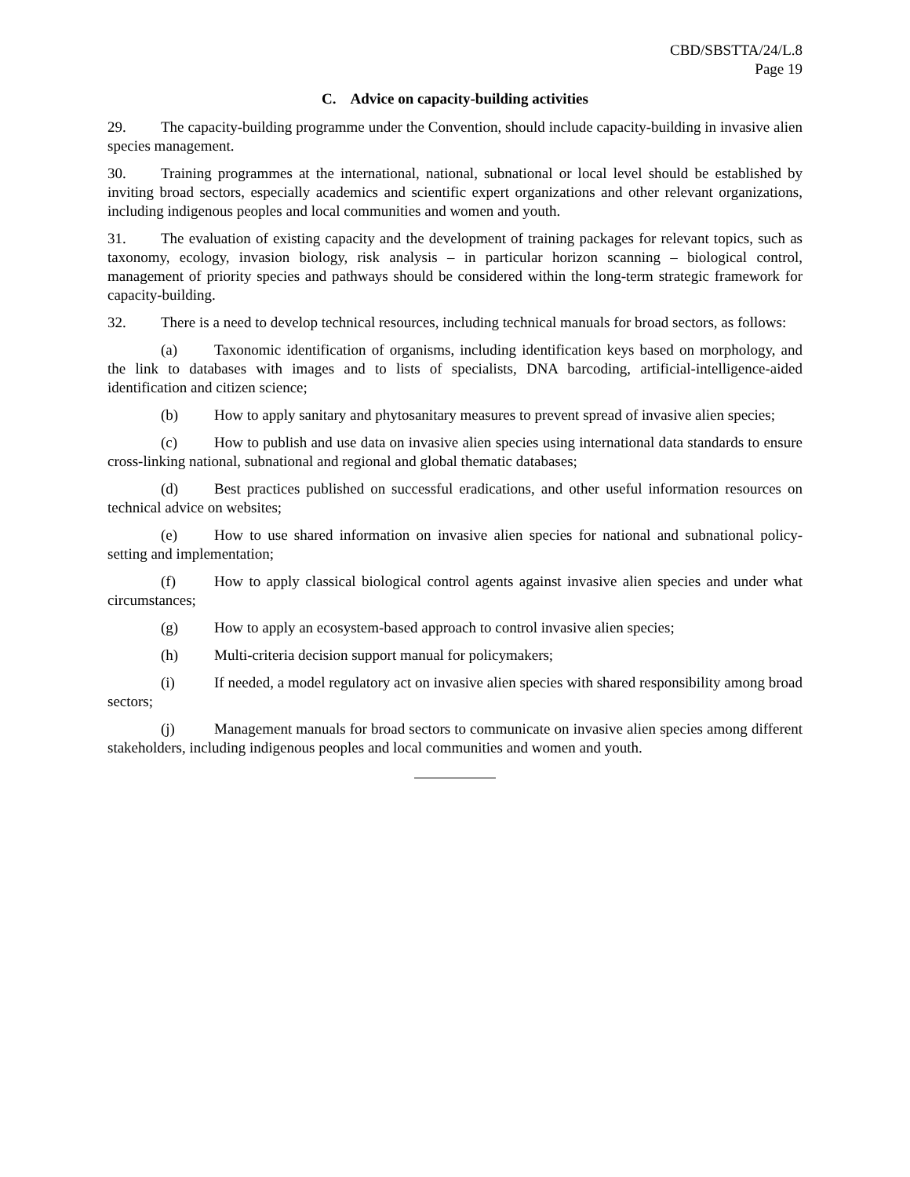CBD/SBSTTA/24/L.8
Page 19
C. Advice on capacity-building activities
29. The capacity-building programme under the Convention, should include capacity-building in invasive alien species management.
30. Training programmes at the international, national, subnational or local level should be established by inviting broad sectors, especially academics and scientific expert organizations and other relevant organizations, including indigenous peoples and local communities and women and youth.
31. The evaluation of existing capacity and the development of training packages for relevant topics, such as taxonomy, ecology, invasion biology, risk analysis – in particular horizon scanning – biological control, management of priority species and pathways should be considered within the long-term strategic framework for capacity-building.
32. There is a need to develop technical resources, including technical manuals for broad sectors, as follows:
(a) Taxonomic identification of organisms, including identification keys based on morphology, and the link to databases with images and to lists of specialists, DNA barcoding, artificial-intelligence-aided identification and citizen science;
(b) How to apply sanitary and phytosanitary measures to prevent spread of invasive alien species;
(c) How to publish and use data on invasive alien species using international data standards to ensure cross-linking national, subnational and regional and global thematic databases;
(d) Best practices published on successful eradications, and other useful information resources on technical advice on websites;
(e) How to use shared information on invasive alien species for national and subnational policy-setting and implementation;
(f) How to apply classical biological control agents against invasive alien species and under what circumstances;
(g) How to apply an ecosystem-based approach to control invasive alien species;
(h) Multi-criteria decision support manual for policymakers;
(i) If needed, a model regulatory act on invasive alien species with shared responsibility among broad sectors;
(j) Management manuals for broad sectors to communicate on invasive alien species among different stakeholders, including indigenous peoples and local communities and women and youth.